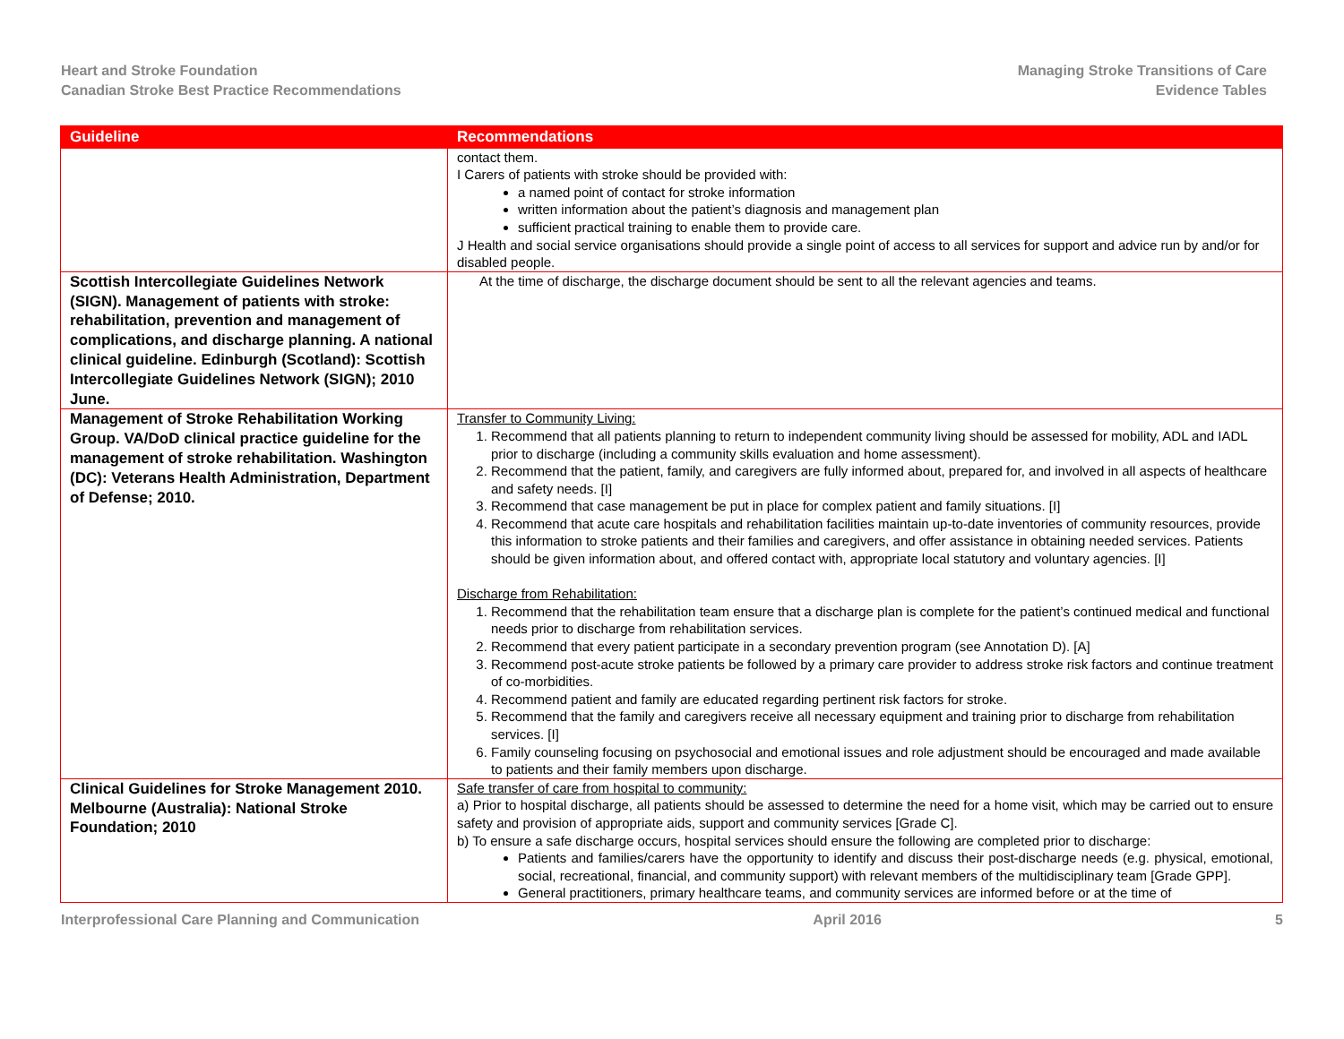Heart and Stroke Foundation
Canadian Stroke Best Practice Recommendations
Managing Stroke Transitions of Care
Evidence Tables
| Guideline | Recommendations |
| --- | --- |
| | contact them. I Carers of patients with stroke should be provided with: a named point of contact for stroke information written information about the patient’s diagnosis and management plan sufficient practical training to enable them to provide care. J Health and social service organisations should provide a single point of access to all services for support and advice run by and/or for disabled people. |
| Scottish Intercollegiate Guidelines Network (SIGN). Management of patients with stroke: rehabilitation, prevention and management of complications, and discharge planning. A national clinical guideline. Edinburgh (Scotland): Scottish Intercollegiate Guidelines Network (SIGN); 2010 June. | At the time of discharge, the discharge document should be sent to all the relevant agencies and teams. |
| Management of Stroke Rehabilitation Working Group. VA/DoD clinical practice guideline for the management of stroke rehabilitation. Washington (DC): Veterans Health Administration, Department of Defense; 2010. | Transfer to Community Living: 1. Recommend that all patients planning to return to independent community living should be assessed for mobility, ADL and IADL prior to discharge (including a community skills evaluation and home assessment). 2. Recommend that the patient, family, and caregivers are fully informed about, prepared for, and involved in all aspects of healthcare and safety needs. [I] 3. Recommend that case management be put in place for complex patient and family situations. [I] 4. Recommend that acute care hospitals and rehabilitation facilities maintain up-to-date inventories of community resources, provide this information to stroke patients and their families and caregivers, and offer assistance in obtaining needed services. Patients should be given information about, and offered contact with, appropriate local statutory and voluntary agencies. [I] Discharge from Rehabilitation: 1. Recommend that the rehabilitation team ensure that a discharge plan is complete for the patient’s continued medical and functional needs prior to discharge from rehabilitation services. 2. Recommend that every patient participate in a secondary prevention program (see Annotation D). [A] 3. Recommend post-acute stroke patients be followed by a primary care provider to address stroke risk factors and continue treatment of co-morbidities. 4. Recommend patient and family are educated regarding pertinent risk factors for stroke. 5. Recommend that the family and caregivers receive all necessary equipment and training prior to discharge from rehabilitation services. [I] 6. Family counseling focusing on psychosocial and emotional issues and role adjustment should be encouraged and made available to patients and their family members upon discharge. |
| Clinical Guidelines for Stroke Management 2010. Melbourne (Australia): National Stroke Foundation; 2010 | Safe transfer of care from hospital to community: a) Prior to hospital discharge, all patients should be assessed to determine the need for a home visit, which may be carried out to ensure safety and provision of appropriate aids, support and community services [Grade C]. b) To ensure a safe discharge occurs, hospital services should ensure the following are completed prior to discharge: Patients and families/carers have the opportunity to identify and discuss their post-discharge needs (e.g. physical, emotional, social, recreational, financial, and community support) with relevant members of the multidisciplinary team [Grade GPP]. General practitioners, primary healthcare teams, and community services are informed before or at the time of |
Interprofessional Care Planning and Communication April 2016 5